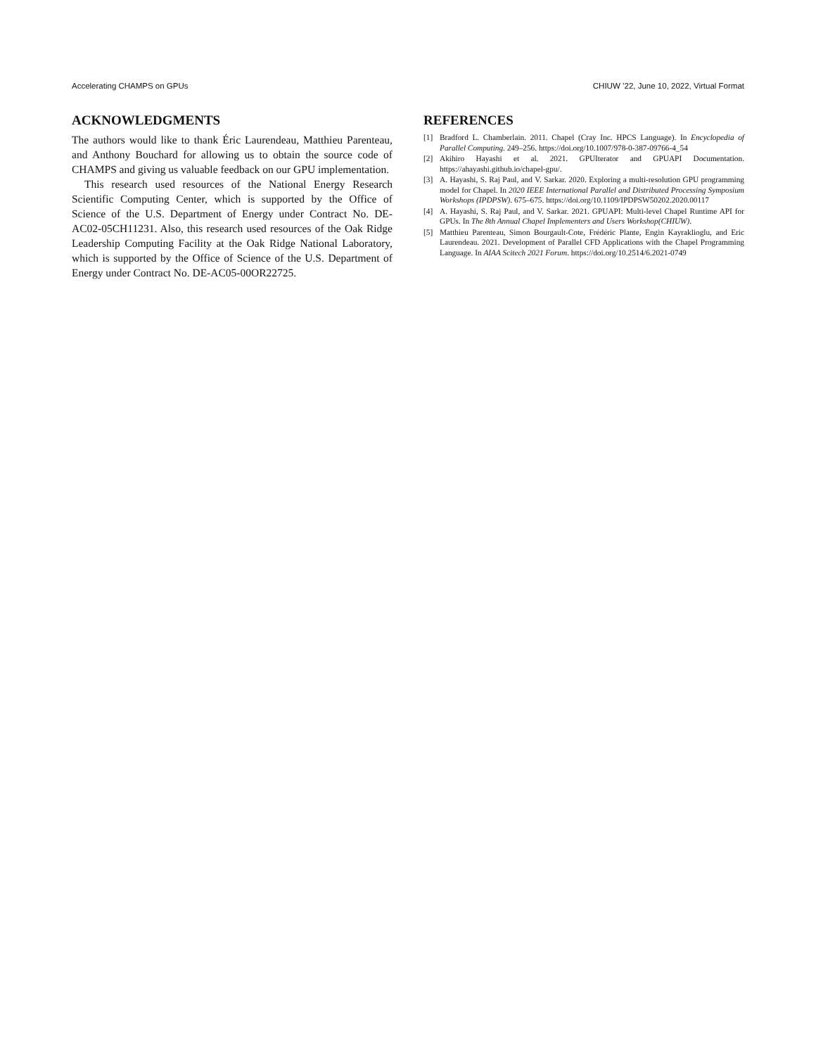Accelerating CHAMPS on GPUs CHIUW ’22, June 10, 2022, Virtual Format
ACKNOWLEDGMENTS
The authors would like to thank Éric Laurendeau, Matthieu Parenteau, and Anthony Bouchard for allowing us to obtain the source code of CHAMPS and giving us valuable feedback on our GPU implementation.
This research used resources of the National Energy Research Scientific Computing Center, which is supported by the Office of Science of the U.S. Department of Energy under Contract No. DE-AC02-05CH11231. Also, this research used resources of the Oak Ridge Leadership Computing Facility at the Oak Ridge National Laboratory, which is supported by the Office of Science of the U.S. Department of Energy under Contract No. DE-AC05-00OR22725.
REFERENCES
[1] Bradford L. Chamberlain. 2011. Chapel (Cray Inc. HPCS Language). In Encyclopedia of Parallel Computing. 249–256. https://doi.org/10.1007/978-0-387-09766-4_54
[2] Akihiro Hayashi et al. 2021. GPUIterator and GPUAPI Documentation. https://ahayashi.github.io/chapel-gpu/.
[3] A. Hayashi, S. Raj Paul, and V. Sarkar. 2020. Exploring a multi-resolution GPU programming model for Chapel. In 2020 IEEE International Parallel and Distributed Processing Symposium Workshops (IPDPSW). 675–675. https://doi.org/10.1109/IPDPSW50202.2020.00117
[4] A. Hayashi, S. Raj Paul, and V. Sarkar. 2021. GPUAPI: Multi-level Chapel Runtime API for GPUs. In The 8th Annual Chapel Implementers and Users Workshop(CHIUW).
[5] Matthieu Parenteau, Simon Bourgault-Cote, Frédéric Plante, Engin Kayraklioglu, and Eric Laurendeau. 2021. Development of Parallel CFD Applications with the Chapel Programming Language. In AIAA Scitech 2021 Forum. https://doi.org/10.2514/6.2021-0749